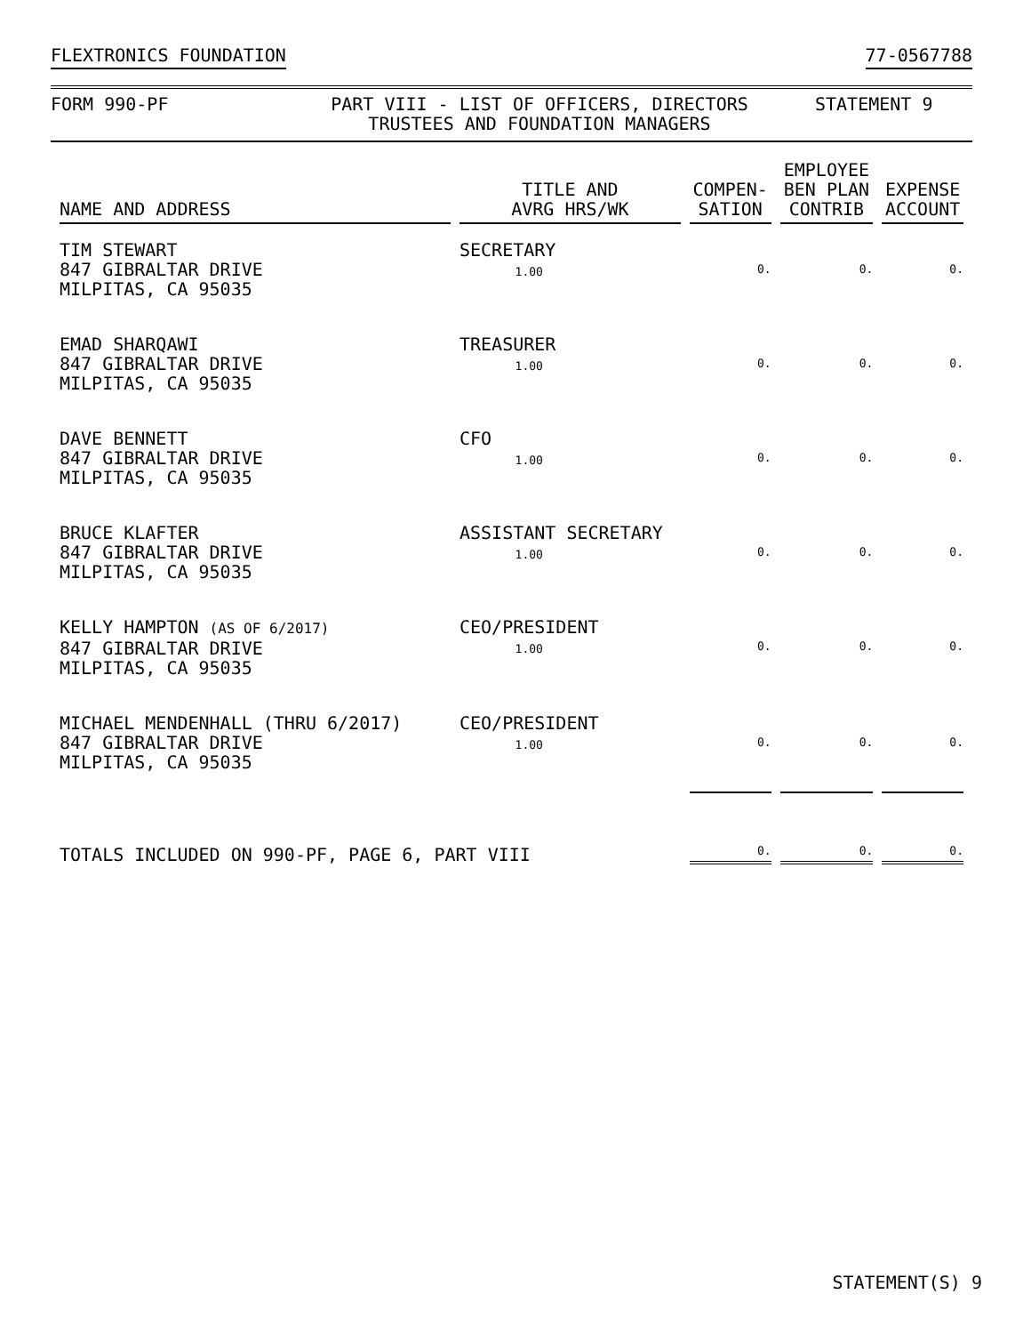FLEXTRONICS FOUNDATION 77-0567788
FORM 990-PF PART VIII - LIST OF OFFICERS, DIRECTORS
TRUSTEES AND FOUNDATION MANAGERS
STATEMENT 9
| NAME AND ADDRESS | TITLE AND AVRG HRS/WK | COMPEN- SATION | EMPLOYEE BEN PLAN CONTRIB | EXPENSE ACCOUNT |
| --- | --- | --- | --- | --- |
| TIM STEWART 847 GIBRALTAR DRIVE MILPITAS, CA 95035 | SECRETARY 1.00 | 0. | 0. | 0. |
| EMAD SHARQAWI 847 GIBRALTAR DRIVE MILPITAS, CA 95035 | TREASURER 1.00 | 0. | 0. | 0. |
| DAVE BENNETT 847 GIBRALTAR DRIVE MILPITAS, CA 95035 | CFO 1.00 | 0. | 0. | 0. |
| BRUCE KLAFTER 847 GIBRALTAR DRIVE MILPITAS, CA 95035 | ASSISTANT SECRETARY 1.00 | 0. | 0. | 0. |
| KELLY HAMPTON (AS OF 6/2017) 847 GIBRALTAR DRIVE MILPITAS, CA 95035 | CEO/PRESIDENT 1.00 | 0. | 0. | 0. |
| MICHAEL MENDENHALL (THRU 6/2017) 847 GIBRALTAR DRIVE MILPITAS, CA 95035 | CEO/PRESIDENT 1.00 | 0. | 0. | 0. |
| TOTALS INCLUDED ON 990-PF, PAGE 6, PART VIII | | 0. | 0. | 0. |
STATEMENT(S) 9